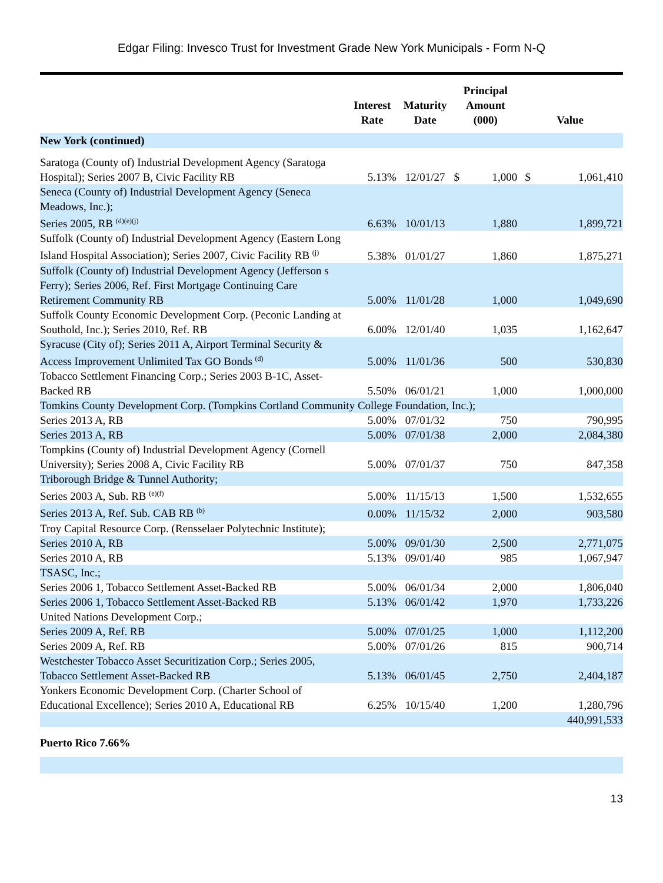Edgar Filing: Invesco Trust for Investment Grade New York Municipals - Form N-Q
| | Interest Rate | Maturity Date | Principal Amount (000) | | Value | |
| --- | --- | --- | --- | --- | --- | --- |
| New York (continued) | | | | | | |
| Saratoga (County of) Industrial Development Agency (Saratoga Hospital); Series 2007 B, Civic Facility RB | 5.13% | 12/01/27 | $ | 1,000 | $ | 1,061,410 |
| Seneca (County of) Industrial Development Agency (Seneca Meadows, Inc.); Series 2005, RB <sup>(d)(e)(j)</sup> | 6.63% | 10/01/13 | | 1,880 | | 1,899,721 |
| Suffolk (County of) Industrial Development Agency (Eastern Long Island Hospital Association); Series 2007, Civic Facility RB <sup>(j)</sup> | 5.38% | 01/01/27 | | 1,860 | | 1,875,271 |
| Suffolk (County of) Industrial Development Agency (Jefferson s Ferry); Series 2006, Ref. First Mortgage Continuing Care Retirement Community RB | 5.00% | 11/01/28 | | 1,000 | | 1,049,690 |
| Suffolk County Economic Development Corp. (Peconic Landing at Southold, Inc.); Series 2010, Ref. RB | 6.00% | 12/01/40 | | 1,035 | | 1,162,647 |
| Syracuse (City of); Series 2011 A, Airport Terminal Security & Access Improvement Unlimited Tax GO Bonds <sup>(d)</sup> | 5.00% | 11/01/36 | | 500 | | 530,830 |
| Tobacco Settlement Financing Corp.; Series 2003 B-1C, Asset-Backed RB | 5.50% | 06/01/21 | | 1,000 | | 1,000,000 |
| Tomkins County Development Corp. (Tompkins Cortland Community College Foundation, Inc.); | | | | | | |
| Series 2013 A, RB | 5.00% | 07/01/32 | | 750 | | 790,995 |
| Series 2013 A, RB | 5.00% | 07/01/38 | | 2,000 | | 2,084,380 |
| Tompkins (County of) Industrial Development Agency (Cornell University); Series 2008 A, Civic Facility RB | 5.00% | 07/01/37 | | 750 | | 847,358 |
| Triborough Bridge & Tunnel Authority; | | | | | | |
| Series 2003 A, Sub. RB <sup>(e)(f)</sup> | 5.00% | 11/15/13 | | 1,500 | | 1,532,655 |
| Series 2013 A, Ref. Sub. CAB RB <sup>(b)</sup> | 0.00% | 11/15/32 | | 2,000 | | 903,580 |
| Troy Capital Resource Corp. (Rensselaer Polytechnic Institute); | | | | | | |
| Series 2010 A, RB | 5.00% | 09/01/30 | | 2,500 | | 2,771,075 |
| Series 2010 A, RB | 5.13% | 09/01/40 | | 985 | | 1,067,947 |
| TSASC, Inc.; | | | | | | |
| Series 2006 1, Tobacco Settlement Asset-Backed RB | 5.00% | 06/01/34 | | 2,000 | | 1,806,040 |
| Series 2006 1, Tobacco Settlement Asset-Backed RB | 5.13% | 06/01/42 | | 1,970 | | 1,733,226 |
| United Nations Development Corp.; | | | | | | |
| Series 2009 A, Ref. RB | 5.00% | 07/01/25 | | 1,000 | | 1,112,200 |
| Series 2009 A, Ref. RB | 5.00% | 07/01/26 | | 815 | | 900,714 |
| Westchester Tobacco Asset Securitization Corp.; Series 2005, Tobacco Settlement Asset-Backed RB | 5.13% | 06/01/45 | | 2,750 | | 2,404,187 |
| Yonkers Economic Development Corp. (Charter School of Educational Excellence); Series 2010 A, Educational RB | 6.25% | 10/15/40 | | 1,200 | | 1,280,796 |
| | | | | | | 440,991,533 |
| Puerto Rico 7.66% | | | | | | |
13